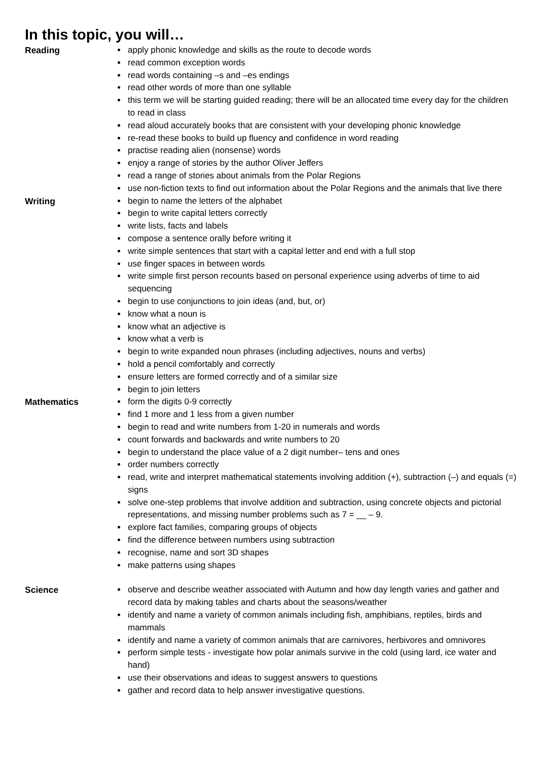In this topic, you will…
Reading
apply phonic knowledge and skills as the route to decode words
read common exception words
read words containing –s and –es endings
read other words of more than one syllable
this term we will be starting guided reading; there will be an allocated time every day for the children to read in class
read aloud accurately books that are consistent with your developing phonic knowledge
re-read these books to build up fluency and confidence in word reading
practise reading alien (nonsense) words
enjoy a range of stories by the author Oliver Jeffers
read a range of stories about animals from the Polar Regions
use non-fiction texts to find out information about the Polar Regions and the animals that live there
Writing
begin to name the letters of the alphabet
begin to write capital letters correctly
write lists, facts and labels
compose a sentence orally before writing it
write simple sentences that start with a capital letter and end with a full stop
use finger spaces in between words
write simple first person recounts based on personal experience using adverbs of time to aid sequencing
begin to use conjunctions to join ideas (and, but, or)
know what a noun is
know what an adjective is
know what a verb is
begin to write expanded noun phrases (including adjectives, nouns and verbs)
hold a pencil comfortably and correctly
ensure letters are formed correctly and of a similar size
begin to join letters
Mathematics
form the digits 0-9 correctly
find 1 more and 1 less from a given number
begin to read and write numbers from 1-20 in numerals and words
count forwards and backwards and write numbers to 20
begin to understand the place value of a 2 digit number– tens and ones
order numbers correctly
read, write and interpret mathematical statements involving addition (+), subtraction (–) and equals (=) signs
solve one-step problems that involve addition and subtraction, using concrete objects and pictorial representations, and missing number problems such as 7 = __ – 9.
explore fact families, comparing groups of objects
find the difference between numbers using subtraction
recognise, name and sort 3D shapes
make patterns using shapes
Science
observe and describe weather associated with Autumn and how day length varies and gather and record data by making tables and charts about the seasons/weather
identify and name a variety of common animals including fish, amphibians, reptiles, birds and mammals
identify and name a variety of common animals that are carnivores, herbivores and omnivores
perform simple tests - investigate how polar animals survive in the cold (using lard, ice water and hand)
use their observations and ideas to suggest answers to questions
gather and record data to help answer investigative questions.